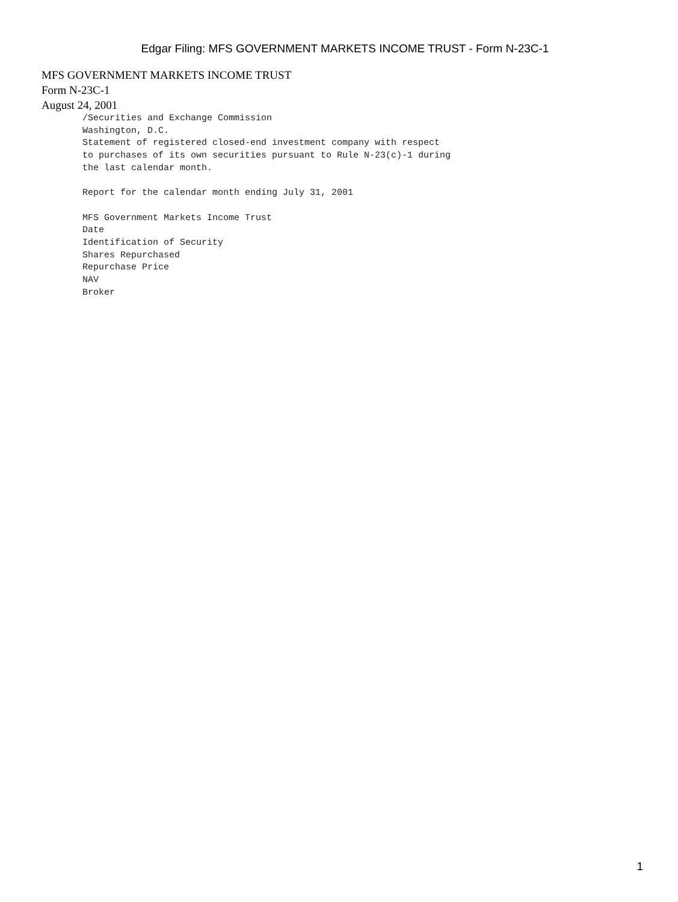Edgar Filing: MFS GOVERNMENT MARKETS INCOME TRUST - Form N-23C-1
MFS GOVERNMENT MARKETS INCOME TRUST
Form N-23C-1
August 24, 2001
/Securities and Exchange Commission
Washington, D.C.
Statement of registered closed-end investment company with respect
to purchases of its own securities pursuant to Rule N-23(c)-1 during
the last calendar month.

Report for the calendar month ending July 31, 2001

MFS Government Markets Income Trust
Date
Identification of Security
Shares Repurchased
Repurchase Price
NAV
Broker
1